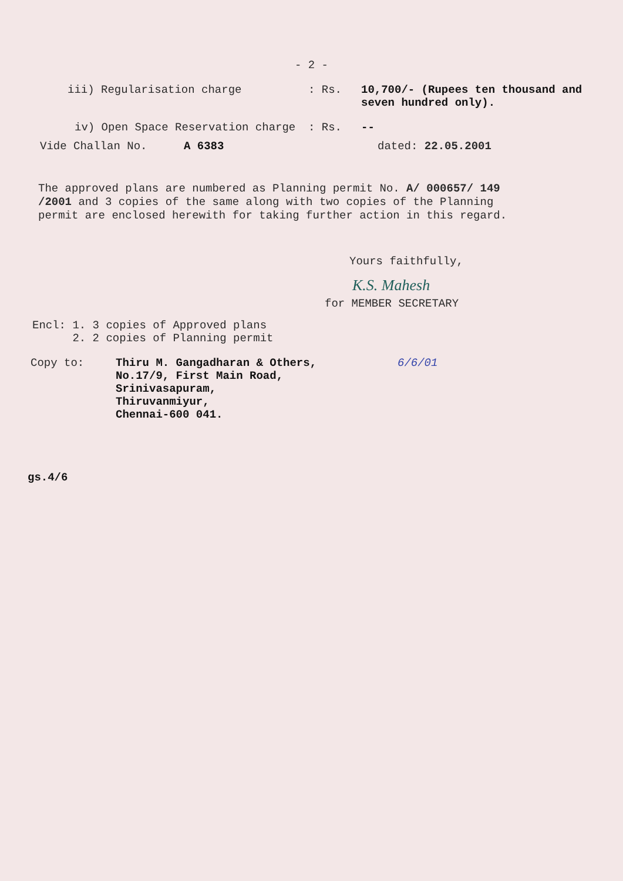- 2 -
iii) Regularisation charge: Rs. 10,700/- (Rupees ten thousand and seven hundred only).
iv) Open Space Reservation charge: Rs. --
Vide Challan No. A 6383 dated: 22.05.2001
The approved plans are numbered as Planning permit No. A/ 000657/ 149 /2001 and 3 copies of the same along with two copies of the Planning permit are enclosed herewith for taking further action in this regard.
Yours faithfully,
K.S. Mahesh
for MEMBER SECRETARY
Encl: 1. 3 copies of Approved plans
2. 2 copies of Planning permit
Copy to: Thiru M. Gangadharan & Others,
No.17/9, First Main Road,
Srinivasapuram,
Thiruvanmiyur,
Chennai-600 041. 6/6/01
gs.4/6